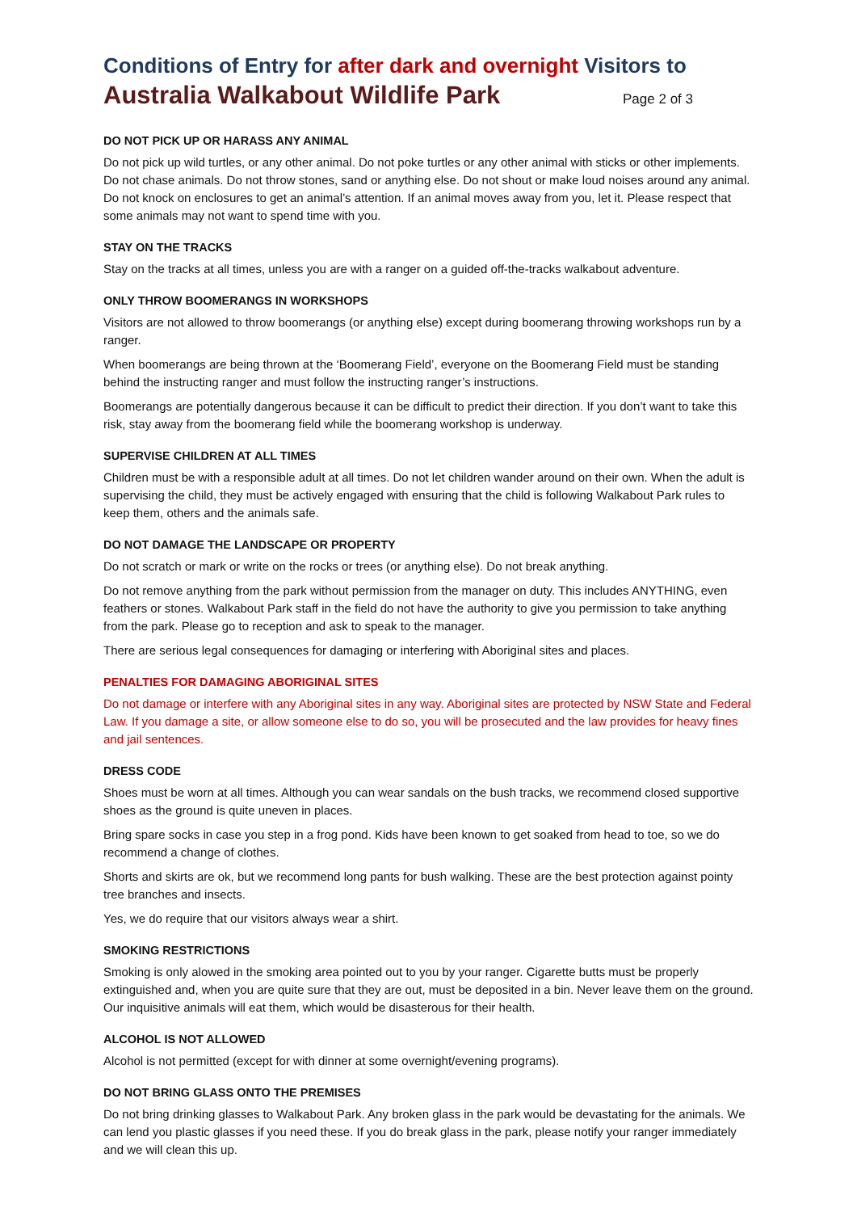Conditions of Entry for after dark and overnight Visitors to
Australia Walkabout Wildlife Park Page 2 of 3
DO NOT PICK UP OR HARASS ANY ANIMAL
Do not pick up wild turtles, or any other animal. Do not poke turtles or any other animal with sticks or other implements. Do not chase animals. Do not throw stones, sand or anything else. Do not shout or make loud noises around any animal. Do not knock on enclosures to get an animal’s attention. If an animal moves away from you, let it. Please respect that some animals may not want to spend time with you.
STAY ON THE TRACKS
Stay on the tracks at all times, unless you are with a ranger on a guided off-the-tracks walkabout adventure.
ONLY THROW BOOMERANGS IN WORKSHOPS
Visitors are not allowed to throw boomerangs (or anything else) except during boomerang throwing workshops run by a ranger.
When boomerangs are being thrown at the ‘Boomerang Field’, everyone on the Boomerang Field must be standing behind the instructing ranger and must follow the instructing ranger’s instructions.
Boomerangs are potentially dangerous because it can be difficult to predict their direction. If you don’t want to take this risk, stay away from the boomerang field while the boomerang workshop is underway.
SUPERVISE CHILDREN AT ALL TIMES
Children must be with a responsible adult at all times. Do not let children wander around on their own. When the adult is supervising the child, they must be actively engaged with ensuring that the child is following Walkabout Park rules to keep them, others and the animals safe.
DO NOT DAMAGE THE LANDSCAPE OR PROPERTY
Do not scratch or mark or write on the rocks or trees (or anything else). Do not break anything.
Do not remove anything from the park without permission from the manager on duty. This includes ANYTHING, even feathers or stones. Walkabout Park staff in the field do not have the authority to give you permission to take anything from the park. Please go to reception and ask to speak to the manager.
There are serious legal consequences for damaging or interfering with Aboriginal sites and places.
PENALTIES FOR DAMAGING ABORIGINAL SITES
Do not damage or interfere with any Aboriginal sites in any way. Aboriginal sites are protected by NSW State and Federal Law. If you damage a site, or allow someone else to do so, you will be prosecuted and the law provides for heavy fines and jail sentences.
DRESS CODE
Shoes must be worn at all times. Although you can wear sandals on the bush tracks, we recommend closed supportive shoes as the ground is quite uneven in places.
Bring spare socks in case you step in a frog pond. Kids have been known to get soaked from head to toe, so we do recommend a change of clothes.
Shorts and skirts are ok, but we recommend long pants for bush walking. These are the best protection against pointy tree branches and insects.
Yes, we do require that our visitors always wear a shirt.
SMOKING RESTRICTIONS
Smoking is only alowed in the smoking area pointed out to you by your ranger. Cigarette butts must be properly extinguished and, when you are quite sure that they are out, must be deposited in a bin. Never leave them on the ground. Our inquisitive animals will eat them, which would be disasterous for their health.
ALCOHOL IS NOT ALLOWED
Alcohol is not permitted (except for with dinner at some overnight/evening programs).
DO NOT BRING GLASS ONTO THE PREMISES
Do not bring drinking glasses to Walkabout Park. Any broken glass in the park would be devastating for the animals. We can lend you plastic glasses if you need these. If you do break glass in the park, please notify your ranger immediately and we will clean this up.